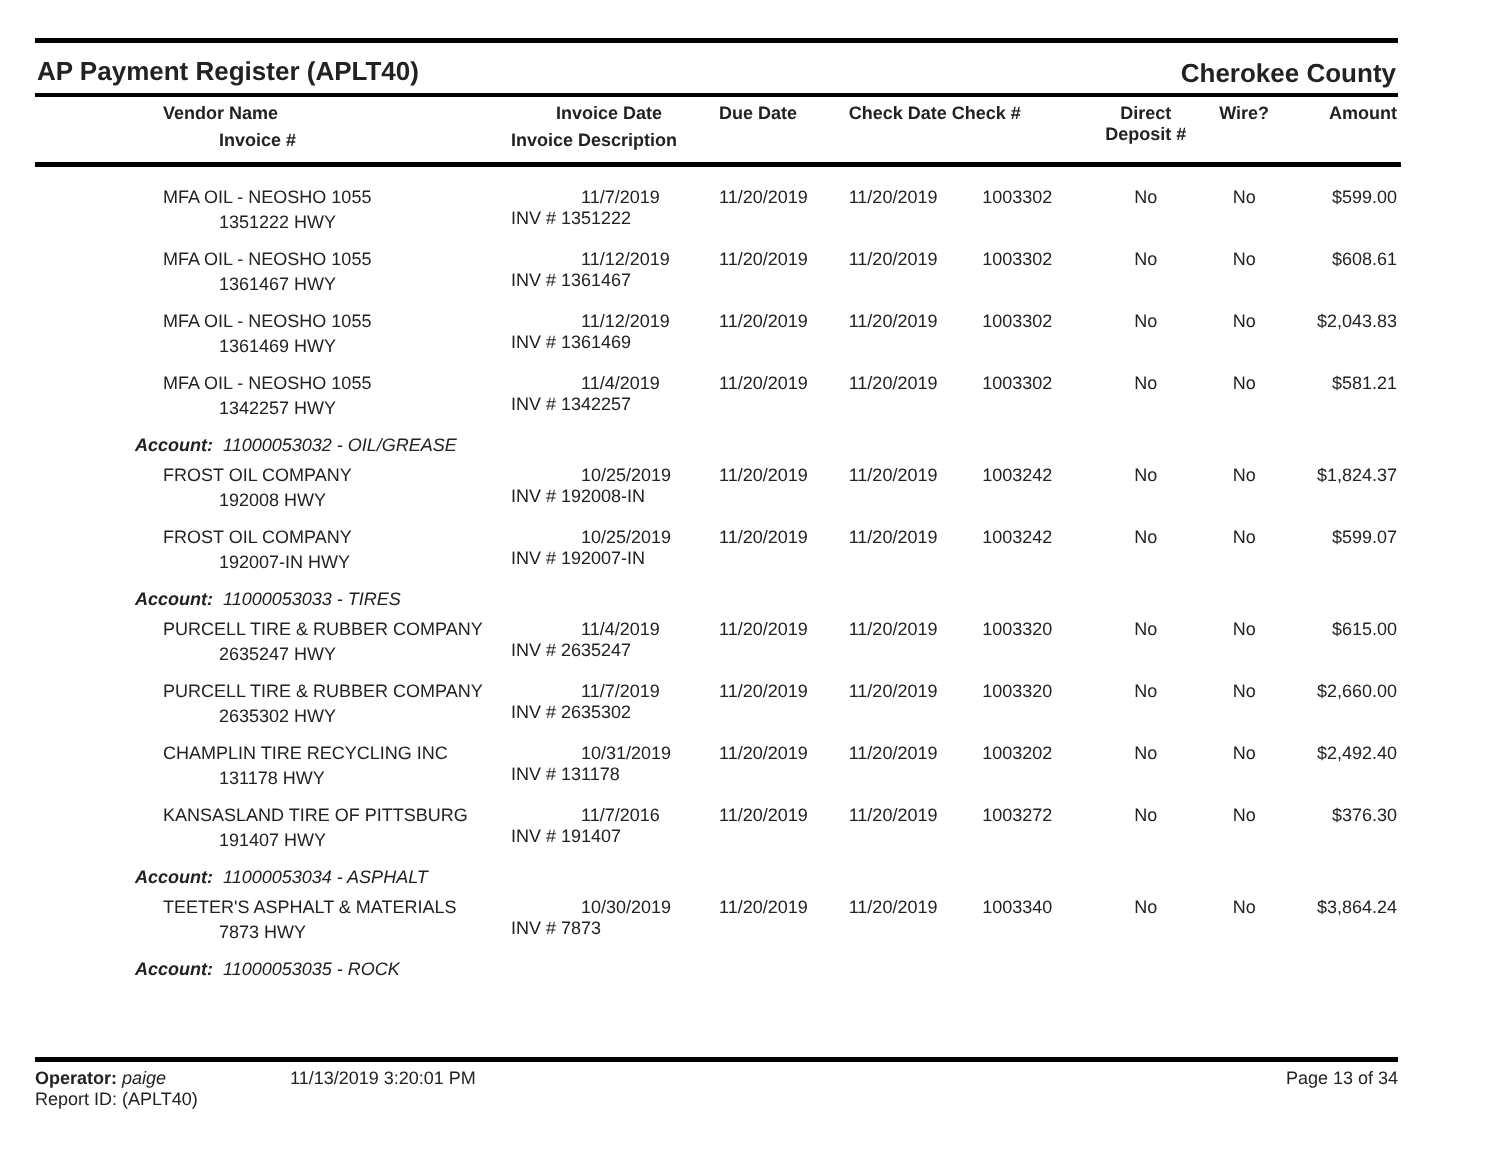AP Payment Register (APLT40)
Cherokee County
| Vendor Name Invoice # | Invoice Date Invoice Description | Due Date | Check Date Check # | | Direct Deposit # | Wire? | Amount |
| --- | --- | --- | --- | --- | --- | --- | --- |
| MFA OIL - NEOSHO 1055 1351222 HWY | 11/7/2019 INV # 1351222 | 11/20/2019 | 11/20/2019 | 1003302 | No | No | $599.00 |
| MFA OIL - NEOSHO 1055 1361467 HWY | 11/12/2019 INV # 1361467 | 11/20/2019 | 11/20/2019 | 1003302 | No | No | $608.61 |
| MFA OIL - NEOSHO 1055 1361469 HWY | 11/12/2019 INV # 1361469 | 11/20/2019 | 11/20/2019 | 1003302 | No | No | $2,043.83 |
| MFA OIL - NEOSHO 1055 1342257 HWY | 11/4/2019 INV # 1342257 | 11/20/2019 | 11/20/2019 | 1003302 | No | No | $581.21 |
| Account: 11000053032 - OIL/GREASE | | | | | | | |
| FROST OIL COMPANY 192008 HWY | 10/25/2019 INV # 192008-IN | 11/20/2019 | 11/20/2019 | 1003242 | No | No | $1,824.37 |
| FROST OIL COMPANY 192007-IN HWY | 10/25/2019 INV # 192007-IN | 11/20/2019 | 11/20/2019 | 1003242 | No | No | $599.07 |
| Account: 11000053033 - TIRES | | | | | | | |
| PURCELL TIRE & RUBBER COMPANY 2635247 HWY | 11/4/2019 INV # 2635247 | 11/20/2019 | 11/20/2019 | 1003320 | No | No | $615.00 |
| PURCELL TIRE & RUBBER COMPANY 2635302 HWY | 11/7/2019 INV # 2635302 | 11/20/2019 | 11/20/2019 | 1003320 | No | No | $2,660.00 |
| CHAMPLIN TIRE RECYCLING INC 131178 HWY | 10/31/2019 INV # 131178 | 11/20/2019 | 11/20/2019 | 1003202 | No | No | $2,492.40 |
| KANSASLAND TIRE OF PITTSBURG 191407 HWY | 11/7/2016 INV # 191407 | 11/20/2019 | 11/20/2019 | 1003272 | No | No | $376.30 |
| Account: 11000053034 - ASPHALT | | | | | | | |
| TEETER'S ASPHALT & MATERIALS 7873 HWY | 10/30/2019 INV # 7873 | 11/20/2019 | 11/20/2019 | 1003340 | No | No | $3,864.24 |
| Account: 11000053035 - ROCK | | | | | | | |
Operator: paige
Report ID: (APLT40)
11/13/2019 3:20:01 PM Page 13 of 34